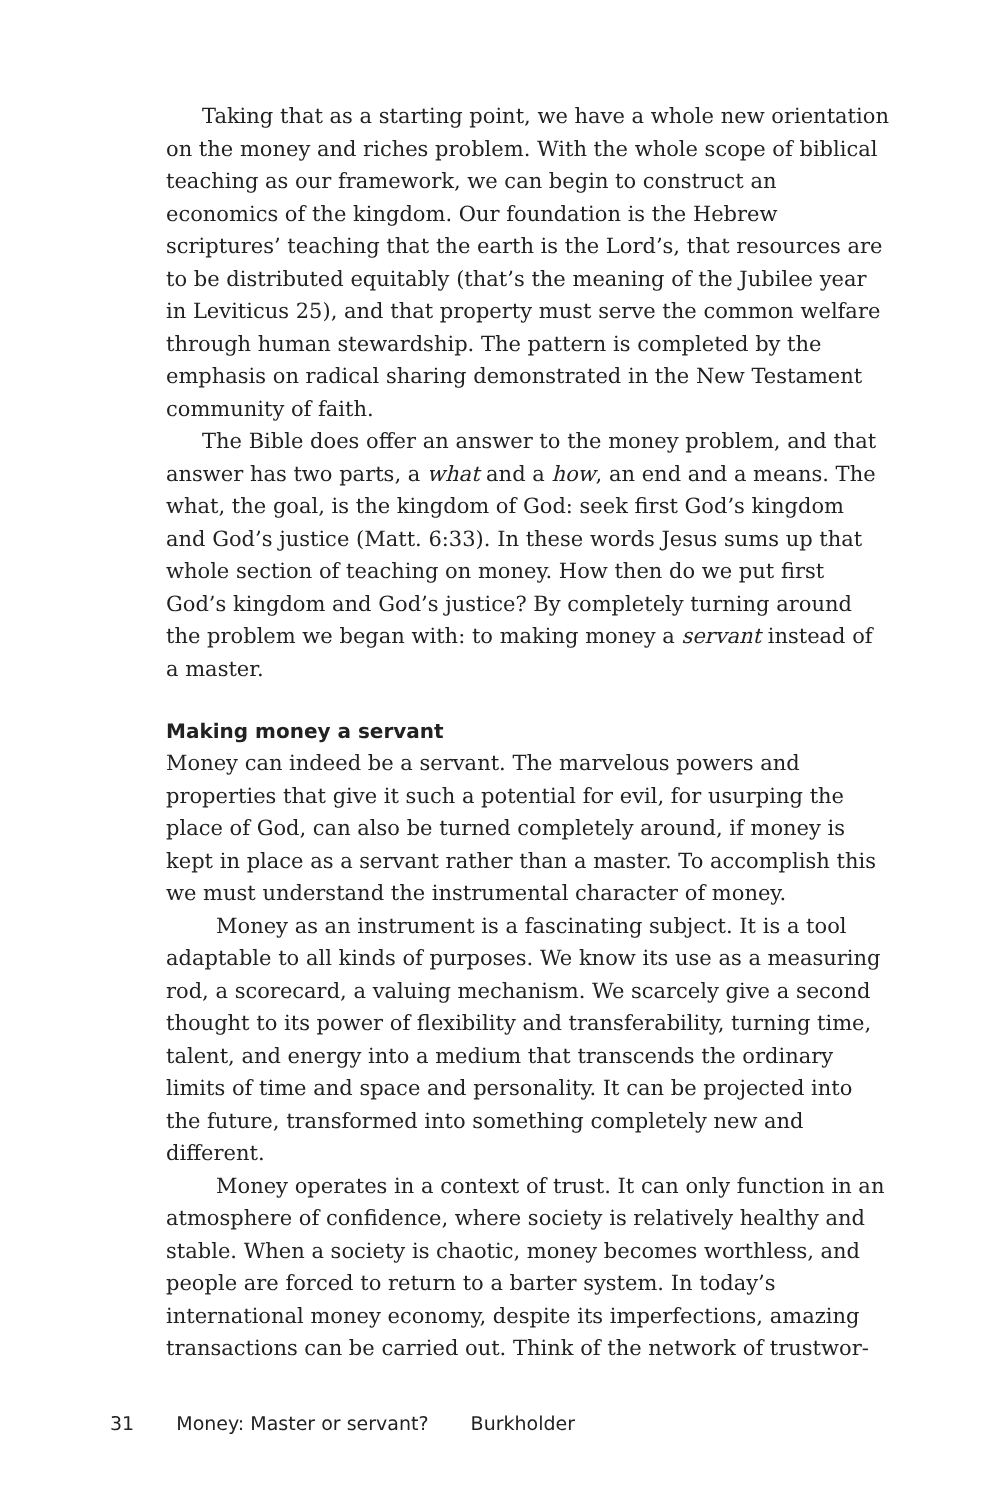Taking that as a starting point, we have a whole new orientation on the money and riches problem. With the whole scope of biblical teaching as our framework, we can begin to construct an economics of the kingdom. Our foundation is the Hebrew scriptures’ teaching that the earth is the Lord’s, that resources are to be distributed equitably (that’s the meaning of the Jubilee year in Leviticus 25), and that property must serve the common welfare through human stewardship. The pattern is completed by the emphasis on radical sharing demonstrated in the New Testament community of faith.
The Bible does offer an answer to the money problem, and that answer has two parts, a what and a how, an end and a means. The what, the goal, is the kingdom of God: seek first God’s kingdom and God’s justice (Matt. 6:33). In these words Jesus sums up that whole section of teaching on money. How then do we put first God’s kingdom and God’s justice? By completely turning around the problem we began with: to making money a servant instead of a master.
Making money a servant
Money can indeed be a servant. The marvelous powers and properties that give it such a potential for evil, for usurping the place of God, can also be turned completely around, if money is kept in place as a servant rather than a master. To accomplish this we must understand the instrumental character of money.
Money as an instrument is a fascinating subject. It is a tool adaptable to all kinds of purposes. We know its use as a measuring rod, a scorecard, a valuing mechanism. We scarcely give a second thought to its power of flexibility and transferability, turning time, talent, and energy into a medium that transcends the ordinary limits of time and space and personality. It can be projected into the future, transformed into something completely new and different.
Money operates in a context of trust. It can only function in an atmosphere of confidence, where society is relatively healthy and stable. When a society is chaotic, money becomes worthless, and people are forced to return to a barter system. In today’s international money economy, despite its imperfections, amazing transactions can be carried out. Think of the network of trustwor-
31 Money: Master or servant? Burkholder